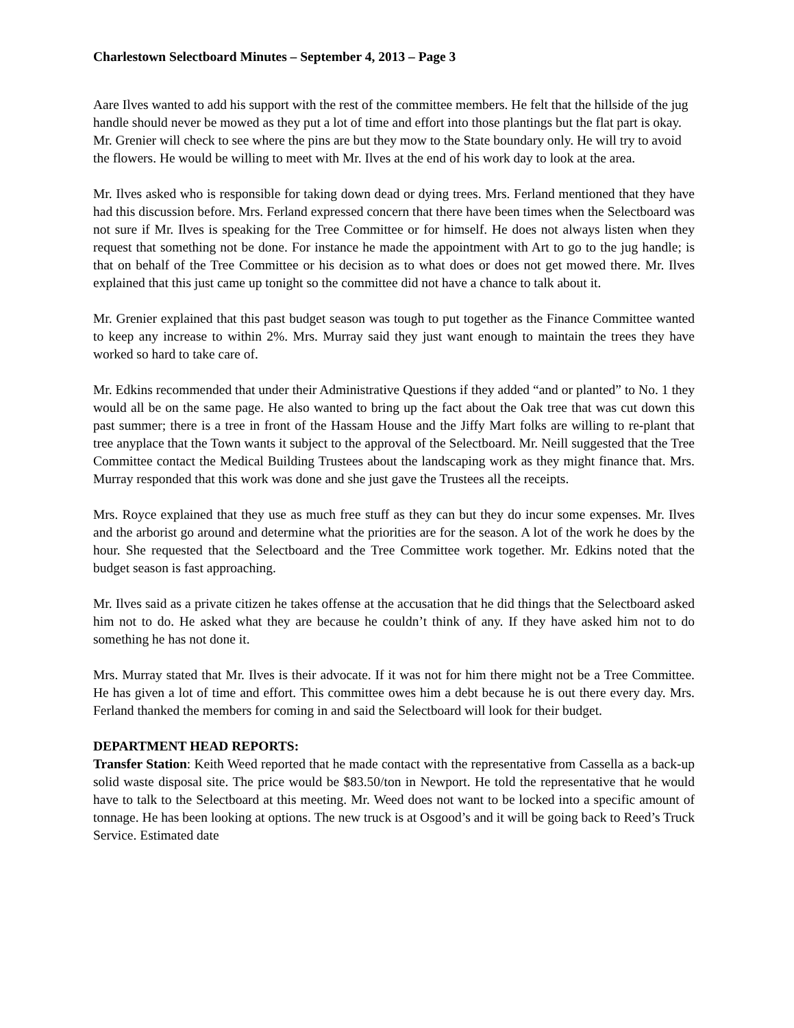Charlestown Selectboard Minutes – September 4, 2013 – Page 3
Aare Ilves wanted to add his support with the rest of the committee members. He felt that the hillside of the jug handle should never be mowed as they put a lot of time and effort into those plantings but the flat part is okay. Mr. Grenier will check to see where the pins are but they mow to the State boundary only. He will try to avoid the flowers. He would be willing to meet with Mr. Ilves at the end of his work day to look at the area.
Mr. Ilves asked who is responsible for taking down dead or dying trees. Mrs. Ferland mentioned that they have had this discussion before. Mrs. Ferland expressed concern that there have been times when the Selectboard was not sure if Mr. Ilves is speaking for the Tree Committee or for himself. He does not always listen when they request that something not be done. For instance he made the appointment with Art to go to the jug handle; is that on behalf of the Tree Committee or his decision as to what does or does not get mowed there. Mr. Ilves explained that this just came up tonight so the committee did not have a chance to talk about it.
Mr. Grenier explained that this past budget season was tough to put together as the Finance Committee wanted to keep any increase to within 2%. Mrs. Murray said they just want enough to maintain the trees they have worked so hard to take care of.
Mr. Edkins recommended that under their Administrative Questions if they added “and or planted” to No. 1 they would all be on the same page. He also wanted to bring up the fact about the Oak tree that was cut down this past summer; there is a tree in front of the Hassam House and the Jiffy Mart folks are willing to re-plant that tree anyplace that the Town wants it subject to the approval of the Selectboard. Mr. Neill suggested that the Tree Committee contact the Medical Building Trustees about the landscaping work as they might finance that. Mrs. Murray responded that this work was done and she just gave the Trustees all the receipts.
Mrs. Royce explained that they use as much free stuff as they can but they do incur some expenses. Mr. Ilves and the arborist go around and determine what the priorities are for the season. A lot of the work he does by the hour. She requested that the Selectboard and the Tree Committee work together. Mr. Edkins noted that the budget season is fast approaching.
Mr. Ilves said as a private citizen he takes offense at the accusation that he did things that the Selectboard asked him not to do. He asked what they are because he couldn’t think of any. If they have asked him not to do something he has not done it.
Mrs. Murray stated that Mr. Ilves is their advocate. If it was not for him there might not be a Tree Committee. He has given a lot of time and effort. This committee owes him a debt because he is out there every day. Mrs. Ferland thanked the members for coming in and said the Selectboard will look for their budget.
DEPARTMENT HEAD REPORTS:
Transfer Station: Keith Weed reported that he made contact with the representative from Cassella as a back-up solid waste disposal site. The price would be $83.50/ton in Newport. He told the representative that he would have to talk to the Selectboard at this meeting. Mr. Weed does not want to be locked into a specific amount of tonnage. He has been looking at options. The new truck is at Osgood’s and it will be going back to Reed’s Truck Service. Estimated date